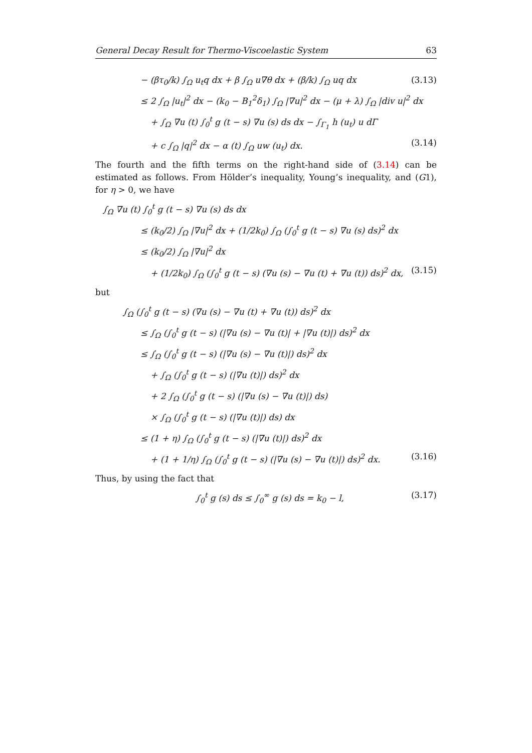General Decay Result for Thermo-Viscoelastic System 63
− (βτ<sub>0</sub>/k) ∫<sub>Ω</sub> u<sub>t</sub>q dx + β ∫<sub>Ω</sub> u∇θ dx + (β/k) ∫<sub>Ω</sub> uq dx (3.13)
≤ 2 ∫<sub>Ω</sub> |u<sub>t</sub>|<sup>2</sup> dx − (k<sub>0</sub> − B<sub>1</sub><sup>2</sup>δ<sub>1</sub>) ∫<sub>Ω</sub> |∇u|<sup>2</sup> dx − (μ + λ) ∫<sub>Ω</sub> |div u|<sup>2</sup> dx
+ ∫<sub>Ω</sub> ∇u (t) ∫<sub>0</sub><sup>t</sup> g (t − s) ∇u (s) ds dx − ∫<sub>Γ<sub>1</sub></sub> h (u<sub>t</sub>) u dΓ
+ c ∫<sub>Ω</sub> |q|<sup>2</sup> dx − α (t) ∫<sub>Ω</sub> uw (u<sub>t</sub>) dx. (3.14)
The fourth and the fifth terms on the right-hand side of (3.14) can be estimated as follows. From Hölder’s inequality, Young’s inequality, and (G1), for η > 0, we have
∫<sub>Ω</sub> ∇u (t) ∫<sub>0</sub><sup>t</sup> g (t − s) ∇u (s) ds dx
≤ (k<sub>0</sub>/2) ∫<sub>Ω</sub> |∇u|<sup>2</sup> dx + (1/2k<sub>0</sub>) ∫<sub>Ω</sub> (∫<sub>0</sub><sup>t</sup> g (t − s) ∇u (s) ds)<sup>2</sup> dx
≤ (k<sub>0</sub>/2) ∫<sub>Ω</sub> |∇u|<sup>2</sup> dx
+ (1/2k<sub>0</sub>) ∫<sub>Ω</sub> (∫<sub>0</sub><sup>t</sup> g (t − s) (∇u (s) − ∇u (t) + ∇u (t)) ds)<sup>2</sup> dx, (3.15)
but
∫<sub>Ω</sub> (∫<sub>0</sub><sup>t</sup> g (t − s) (∇u (s) − ∇u (t) + ∇u (t)) ds)<sup>2</sup> dx
≤ ∫<sub>Ω</sub> (∫<sub>0</sub><sup>t</sup> g (t − s) (|∇u (s) − ∇u (t)| + |∇u (t)|) ds)<sup>2</sup> dx
≤ ∫<sub>Ω</sub> (∫<sub>0</sub><sup>t</sup> g (t − s) (|∇u (s) − ∇u (t)|) ds)<sup>2</sup> dx
+ ∫<sub>Ω</sub> (∫<sub>0</sub><sup>t</sup> g (t − s) (|∇u (t)|) ds)<sup>2</sup> dx
+ 2 ∫<sub>Ω</sub> (∫<sub>0</sub><sup>t</sup> g (t − s) (|∇u (s) − ∇u (t)|) ds)
× ∫<sub>Ω</sub> (∫<sub>0</sub><sup>t</sup> g (t − s) (|∇u (t)|) ds) dx
≤ (1 + η) ∫<sub>Ω</sub> (∫<sub>0</sub><sup>t</sup> g (t − s) (|∇u (t)|) ds)<sup>2</sup> dx
+ (1 + 1/η) ∫<sub>Ω</sub> (∫<sub>0</sub><sup>t</sup> g (t − s) (|∇u (s) − ∇u (t)|) ds)<sup>2</sup> dx. (3.16)
Thus, by using the fact that
∫<sub>0</sub><sup>t</sup> g (s) ds ≤ ∫<sub>0</sub><sup>∞</sup> g (s) ds = k<sub>0</sub> − l, (3.17)